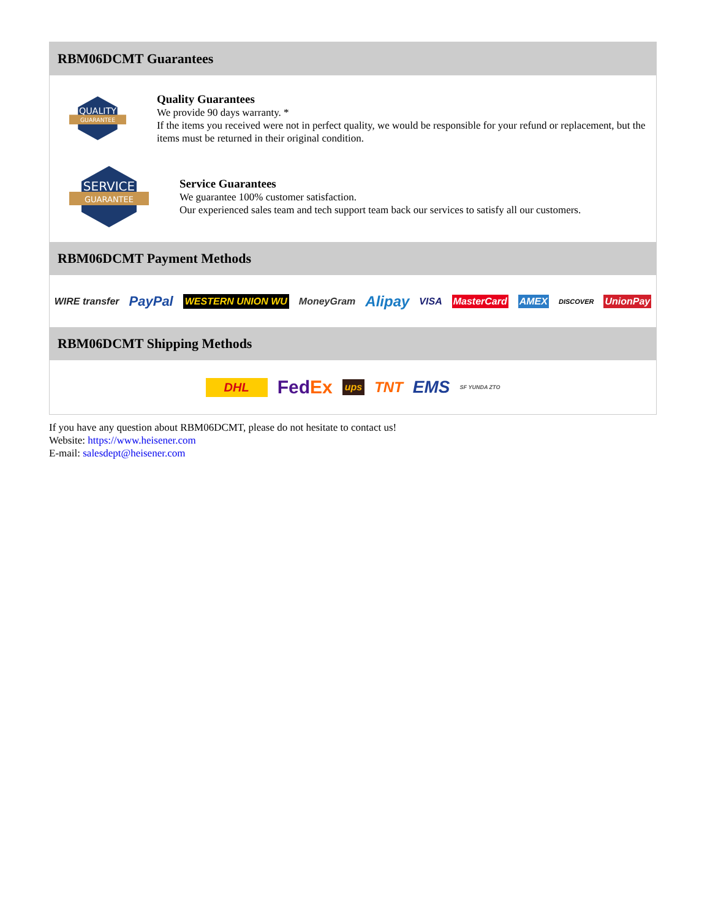RBM06DCMT Guarantees
QUALITY
GUARANTEE
Quality Guarantees
We provide 90 days warranty. *
If the items you received were not in perfect quality, we would be responsible for your refund or replacement, but the items must be returned in their original condition.
SERVICE
GUARANTEE
Service Guarantees
We guarantee 100% customer satisfaction.
Our experienced sales team and tech support team back our services to satisfy all our customers.
RBM06DCMT Payment Methods
WIRE transfer PayPal WESTERN UNION WU MoneyGram Alipay VISA MasterCard AMEX DISCOVER UnionPay
RBM06DCMT Shipping Methods
DHL FedEx ups TNT EMS SF YUNDA ZTO
If you have any question about RBM06DCMT, please do not hesitate to contact us!
Website: https://www.heisener.com
E-mail: salesdept@heisener.com